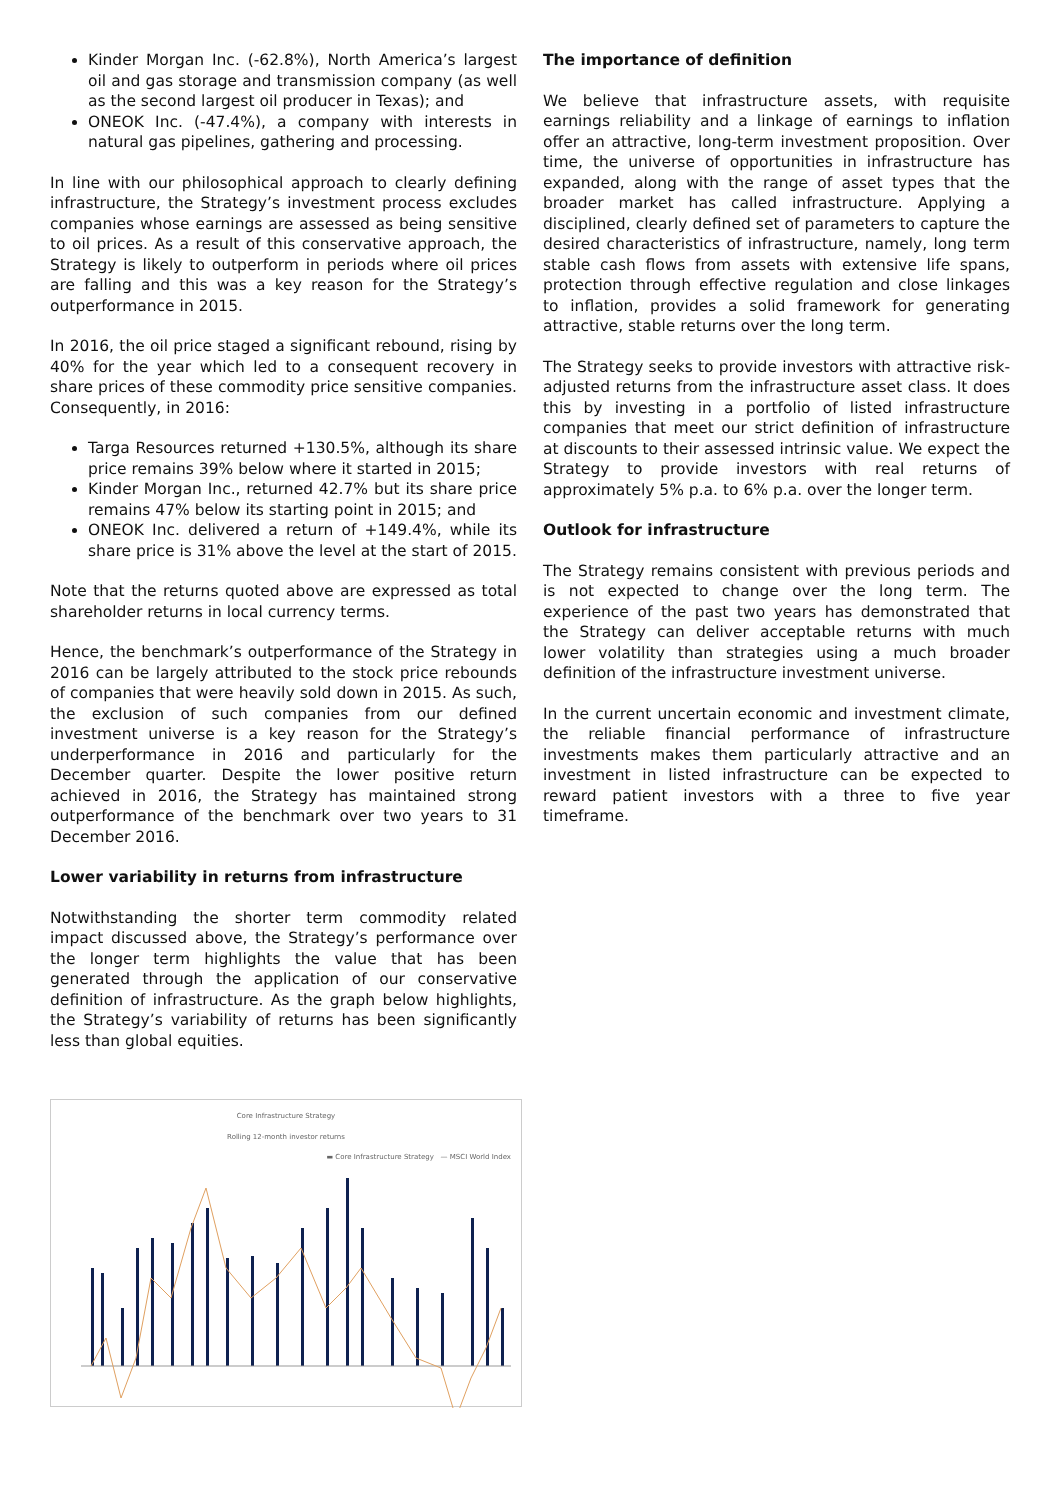Kinder Morgan Inc. (-62.8%), North America’s largest oil and gas storage and transmission company (as well as the second largest oil producer in Texas); and
ONEOK Inc. (-47.4%), a company with interests in natural gas pipelines, gathering and processing.
In line with our philosophical approach to clearly defining infrastructure, the Strategy’s investment process excludes companies whose earnings are assessed as being sensitive to oil prices. As a result of this conservative approach, the Strategy is likely to outperform in periods where oil prices are falling and this was a key reason for the Strategy’s outperformance in 2015.
In 2016, the oil price staged a significant rebound, rising by 40% for the year which led to a consequent recovery in share prices of these commodity price sensitive companies. Consequently, in 2016:
Targa Resources returned +130.5%, although its share price remains 39% below where it started in 2015;
Kinder Morgan Inc., returned 42.7% but its share price remains 47% below its starting point in 2015; and
ONEOK Inc. delivered a return of +149.4%, while its share price is 31% above the level at the start of 2015.
Note that the returns quoted above are expressed as total shareholder returns in local currency terms.
Hence, the benchmark’s outperformance of the Strategy in 2016 can be largely attributed to the stock price rebounds of companies that were heavily sold down in 2015. As such, the exclusion of such companies from our defined investment universe is a key reason for the Strategy’s underperformance in 2016 and particularly for the December quarter. Despite the lower positive return achieved in 2016, the Strategy has maintained strong outperformance of the benchmark over two years to 31 December 2016.
Lower variability in returns from infrastructure
Notwithstanding the shorter term commodity related impact discussed above, the Strategy’s performance over the longer term highlights the value that has been generated through the application of our conservative definition of infrastructure. As the graph below highlights, the Strategy’s variability of returns has been significantly less than global equities.
Core Infrastructure Strategy
Rolling 12-month investor returns
▬ Core Infrastructure Strategy — MSCI World Index
The importance of definition
We believe that infrastructure assets, with requisite earnings reliability and a linkage of earnings to inflation offer an attractive, long-term investment proposition. Over time, the universe of opportunities in infrastructure has expanded, along with the range of asset types that the broader market has called infrastructure. Applying a disciplined, clearly defined set of parameters to capture the desired characteristics of infrastructure, namely, long term stable cash flows from assets with extensive life spans, protection through effective regulation and close linkages to inflation, provides a solid framework for generating attractive, stable returns over the long term.
The Strategy seeks to provide investors with attractive risk-adjusted returns from the infrastructure asset class. It does this by investing in a portfolio of listed infrastructure companies that meet our strict definition of infrastructure at discounts to their assessed intrinsic value. We expect the Strategy to provide investors with real returns of approximately 5% p.a. to 6% p.a. over the longer term.
Outlook for infrastructure
The Strategy remains consistent with previous periods and is not expected to change over the long term. The experience of the past two years has demonstrated that the Strategy can deliver acceptable returns with much lower volatility than strategies using a much broader definition of the infrastructure investment universe.
In the current uncertain economic and investment climate, the reliable financial performance of infrastructure investments makes them particularly attractive and an investment in listed infrastructure can be expected to reward patient investors with a three to five year timeframe.